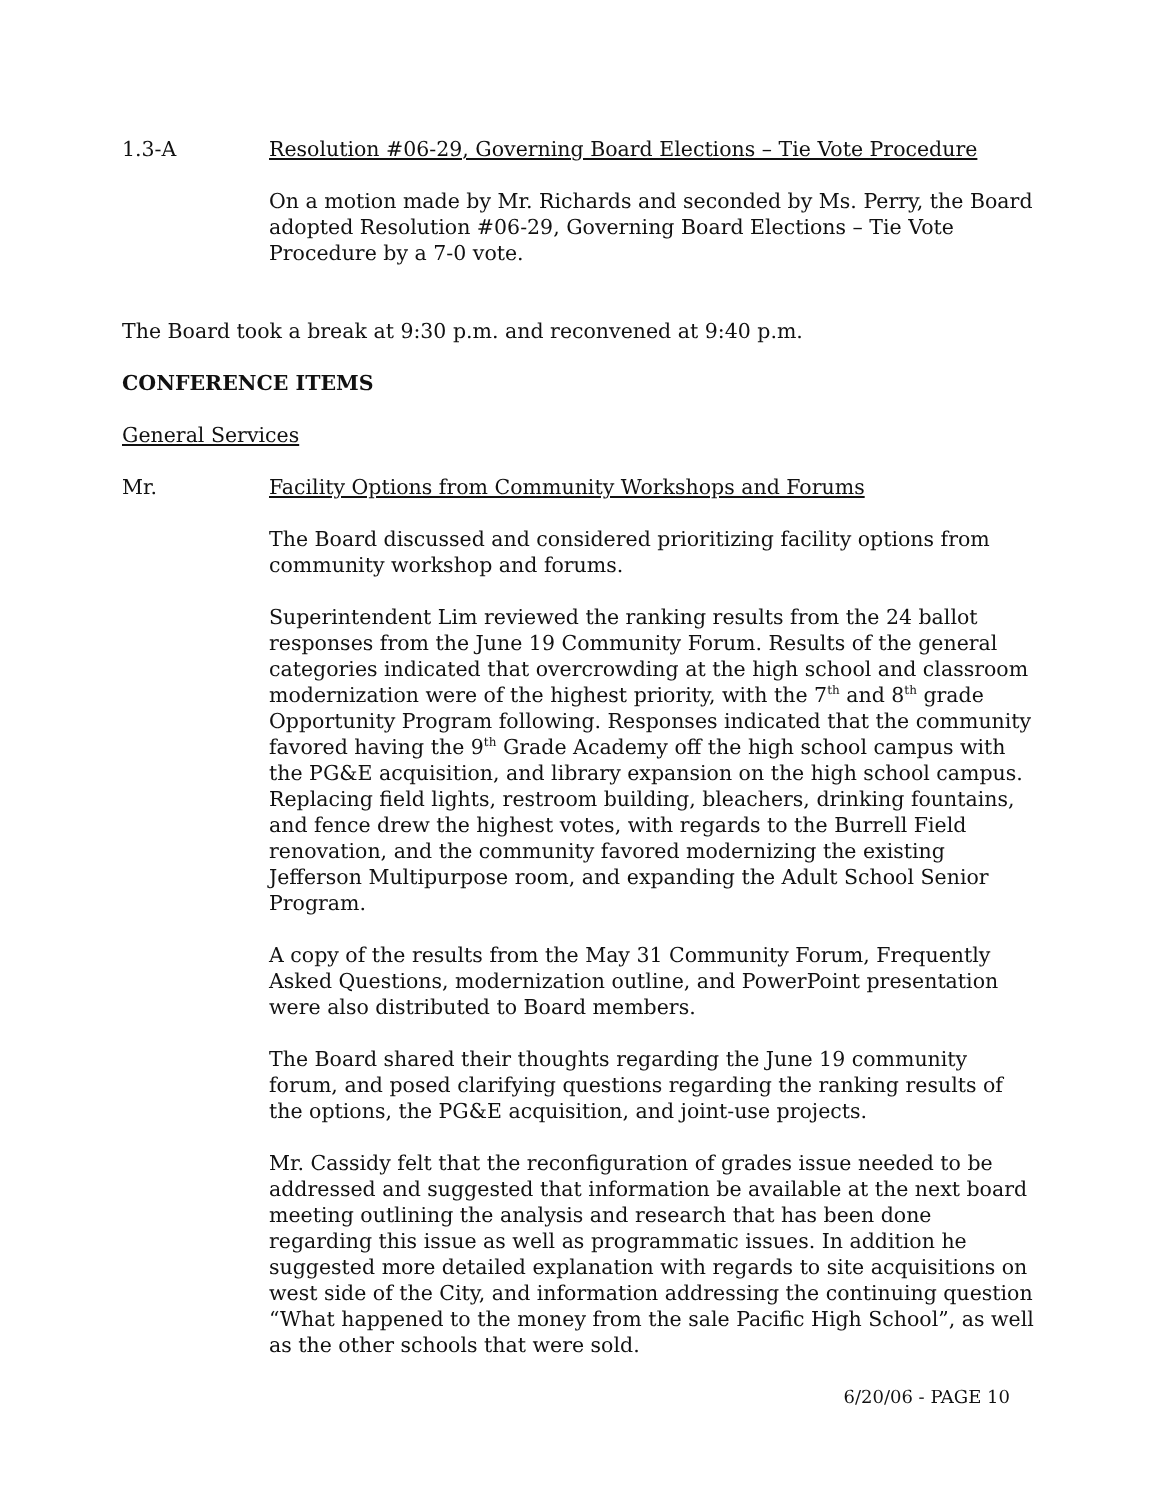1.3-A Resolution #06-29, Governing Board Elections – Tie Vote Procedure
On a motion made by Mr. Richards and seconded by Ms. Perry, the Board adopted Resolution #06-29, Governing Board Elections – Tie Vote Procedure by a 7-0 vote.
The Board took a break at 9:30 p.m. and reconvened at 9:40 p.m.
CONFERENCE ITEMS
General Services
Mr. Facility Options from Community Workshops and Forums
The Board discussed and considered prioritizing facility options from community workshop and forums.
Superintendent Lim reviewed the ranking results from the 24 ballot responses from the June 19 Community Forum. Results of the general categories indicated that overcrowding at the high school and classroom modernization were of the highest priority, with the 7<sup>th</sup> and 8<sup>th</sup> grade Opportunity Program following. Responses indicated that the community favored having the 9<sup>th</sup> Grade Academy off the high school campus with the PG&E acquisition, and library expansion on the high school campus. Replacing field lights, restroom building, bleachers, drinking fountains, and fence drew the highest votes, with regards to the Burrell Field renovation, and the community favored modernizing the existing Jefferson Multipurpose room, and expanding the Adult School Senior Program.
A copy of the results from the May 31 Community Forum, Frequently Asked Questions, modernization outline, and PowerPoint presentation were also distributed to Board members.
The Board shared their thoughts regarding the June 19 community forum, and posed clarifying questions regarding the ranking results of the options, the PG&E acquisition, and joint-use projects.
Mr. Cassidy felt that the reconfiguration of grades issue needed to be addressed and suggested that information be available at the next board meeting outlining the analysis and research that has been done regarding this issue as well as programmatic issues. In addition he suggested more detailed explanation with regards to site acquisitions on west side of the City, and information addressing the continuing question “What happened to the money from the sale Pacific High School”, as well as the other schools that were sold.
6/20/06 - PAGE 10